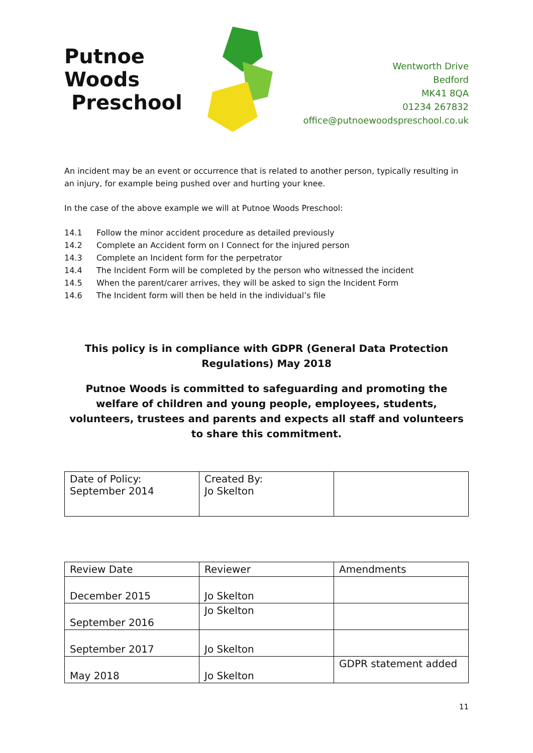Putnoe Woods
Preschool
Wentworth Drive
Bedford
MK41 8QA
01234 267832
office@putnoewoodspreschool.co.uk
An incident may be an event or occurrence that is related to another person, typically resulting in an injury, for example being pushed over and hurting your knee.
In the case of the above example we will at Putnoe Woods Preschool:
14.1 Follow the minor accident procedure as detailed previously
14.2 Complete an Accident form on I Connect for the injured person
14.3 Complete an Incident form for the perpetrator
14.4 The Incident Form will be completed by the person who witnessed the incident
14.5 When the parent/carer arrives, they will be asked to sign the Incident Form
14.6 The Incident form will then be held in the individual’s file
This policy is in compliance with GDPR (General Data Protection Regulations) May 2018
Putnoe Woods is committed to safeguarding and promoting the welfare of children and young people, employees, students, volunteers, trustees and parents and expects all staff and volunteers to share this commitment.
| Date of Policy: September 2014 | Created By: Jo Skelton | |
| Review Date | Reviewer | Amendments |
| --- | --- | --- |
| December 2015 | Jo Skelton | |
| September 2016 | Jo Skelton | |
| September 2017 | Jo Skelton | |
| May 2018 | Jo Skelton | GDPR statement added |
11